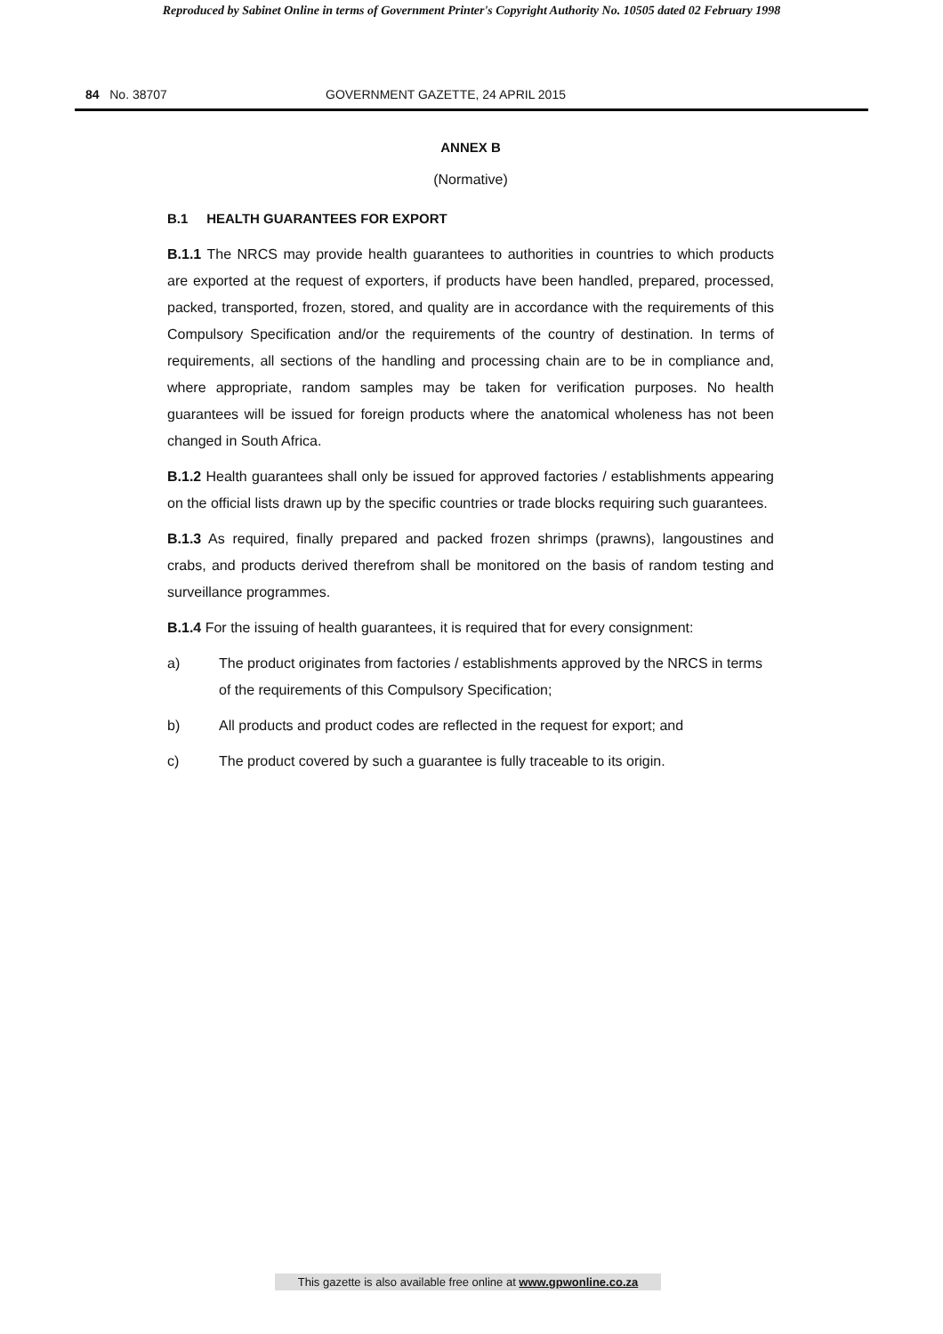Reproduced by Sabinet Online in terms of Government Printer's Copyright Authority No. 10505 dated 02 February 1998
84 No. 38707 GOVERNMENT GAZETTE, 24 APRIL 2015
ANNEX B
(Normative)
B.1 HEALTH GUARANTEES FOR EXPORT
B.1.1 The NRCS may provide health guarantees to authorities in countries to which products are exported at the request of exporters, if products have been handled, prepared, processed, packed, transported, frozen, stored, and quality are in accordance with the requirements of this Compulsory Specification and/or the requirements of the country of destination. In terms of requirements, all sections of the handling and processing chain are to be in compliance and, where appropriate, random samples may be taken for verification purposes. No health guarantees will be issued for foreign products where the anatomical wholeness has not been changed in South Africa.
B.1.2 Health guarantees shall only be issued for approved factories / establishments appearing on the official lists drawn up by the specific countries or trade blocks requiring such guarantees.
B.1.3 As required, finally prepared and packed frozen shrimps (prawns), langoustines and crabs, and products derived therefrom shall be monitored on the basis of random testing and surveillance programmes.
B.1.4 For the issuing of health guarantees, it is required that for every consignment:
a) The product originates from factories / establishments approved by the NRCS in terms of the requirements of this Compulsory Specification;
b) All products and product codes are reflected in the request for export; and
c) The product covered by such a guarantee is fully traceable to its origin.
This gazette is also available free online at www.gpwonline.co.za